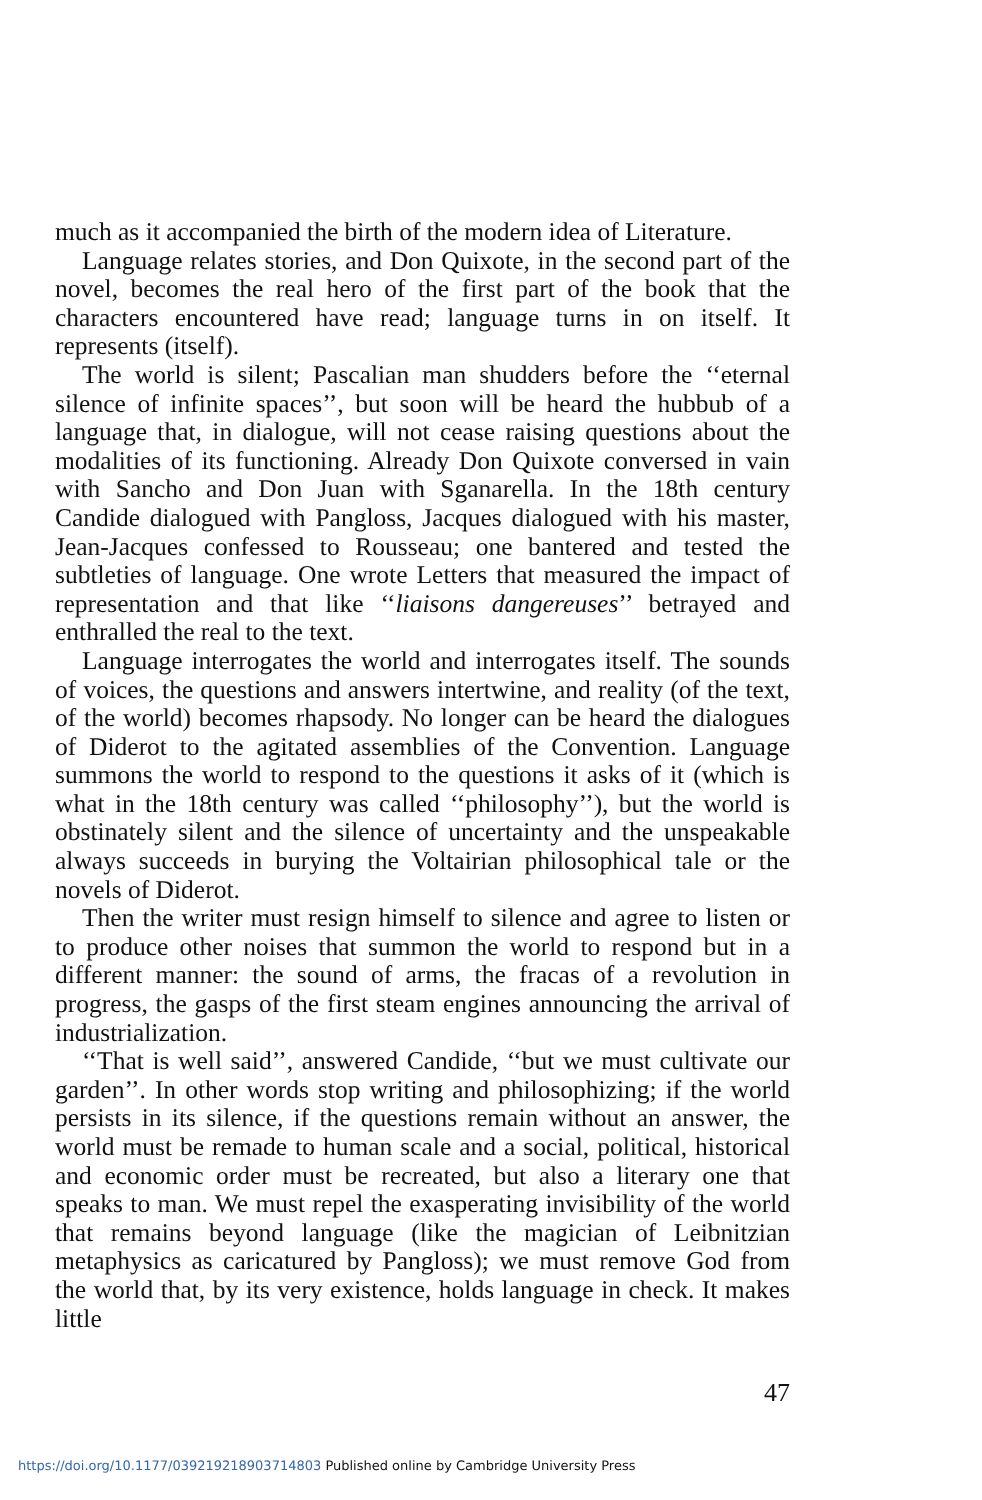much as it accompanied the birth of the modern idea of Literature.
Language relates stories, and Don Quixote, in the second part of the novel, becomes the real hero of the first part of the book that the characters encountered have read; language turns in on itself. It represents (itself).
The world is silent; Pascalian man shudders before the ‘‘eternal silence of infinite spaces’’, but soon will be heard the hubbub of a language that, in dialogue, will not cease raising questions about the modalities of its functioning. Already Don Quixote conversed in vain with Sancho and Don Juan with Sganarella. In the 18th century Candide dialogued with Pangloss, Jacques dialogued with his master, Jean-Jacques confessed to Rousseau; one bantered and tested the subtleties of language. One wrote Letters that measured the impact of representation and that like ‘‘liaisons dangereuses’’ betrayed and enthralled the real to the text.
Language interrogates the world and interrogates itself. The sounds of voices, the questions and answers intertwine, and reality (of the text, of the world) becomes rhapsody. No longer can be heard the dialogues of Diderot to the agitated assemblies of the Convention. Language summons the world to respond to the questions it asks of it (which is what in the 18th century was called ‘‘philosophy’’), but the world is obstinately silent and the silence of uncertainty and the unspeakable always succeeds in burying the Voltairian philosophical tale or the novels of Diderot.
Then the writer must resign himself to silence and agree to listen or to produce other noises that summon the world to respond but in a different manner: the sound of arms, the fracas of a revolution in progress, the gasps of the first steam engines announcing the arrival of industrialization.
‘‘That is well said’’, answered Candide, ‘‘but we must cultivate our garden’’. In other words stop writing and philosophizing; if the world persists in its silence, if the questions remain without an answer, the world must be remade to human scale and a social, political, historical and economic order must be recreated, but also a literary one that speaks to man. We must repel the exasperating invisibility of the world that remains beyond language (like the magician of Leibnitzian metaphysics as caricatured by Pangloss); we must remove God from the world that, by its very existence, holds language in check. It makes little
47
https://doi.org/10.1177/039219218903714803 Published online by Cambridge University Press